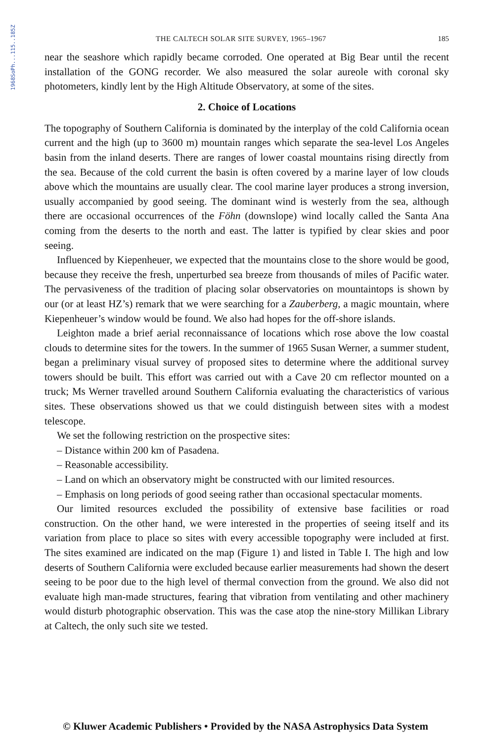1968SoPh...115..185Z
THE CALTECH SOLAR SITE SURVEY, 1965–1967 185
near the seashore which rapidly became corroded. One operated at Big Bear until the recent installation of the GONG recorder. We also measured the solar aureole with coronal sky photometers, kindly lent by the High Altitude Observatory, at some of the sites.
2. Choice of Locations
The topography of Southern California is dominated by the interplay of the cold California ocean current and the high (up to 3600 m) mountain ranges which separate the sea-level Los Angeles basin from the inland deserts. There are ranges of lower coastal mountains rising directly from the sea. Because of the cold current the basin is often covered by a marine layer of low clouds above which the mountains are usually clear. The cool marine layer produces a strong inversion, usually accompanied by good seeing. The dominant wind is westerly from the sea, although there are occasional occurrences of the Föhn (downslope) wind locally called the Santa Ana coming from the deserts to the north and east. The latter is typified by clear skies and poor seeing.
Influenced by Kiepenheuer, we expected that the mountains close to the shore would be good, because they receive the fresh, unperturbed sea breeze from thousands of miles of Pacific water. The pervasiveness of the tradition of placing solar observatories on mountaintops is shown by our (or at least HZ’s) remark that we were searching for a Zauberberg, a magic mountain, where Kiepenheuer’s window would be found. We also had hopes for the off-shore islands.
Leighton made a brief aerial reconnaissance of locations which rose above the low coastal clouds to determine sites for the towers. In the summer of 1965 Susan Werner, a summer student, began a preliminary visual survey of proposed sites to determine where the additional survey towers should be built. This effort was carried out with a Cave 20 cm reflector mounted on a truck; Ms Werner travelled around Southern California evaluating the characteristics of various sites. These observations showed us that we could distinguish between sites with a modest telescope.
We set the following restriction on the prospective sites:
– Distance within 200 km of Pasadena.
– Reasonable accessibility.
– Land on which an observatory might be constructed with our limited resources.
– Emphasis on long periods of good seeing rather than occasional spectacular moments.
Our limited resources excluded the possibility of extensive base facilities or road construction. On the other hand, we were interested in the properties of seeing itself and its variation from place to place so sites with every accessible topography were included at first. The sites examined are indicated on the map (Figure 1) and listed in Table I. The high and low deserts of Southern California were excluded because earlier measurements had shown the desert seeing to be poor due to the high level of thermal convection from the ground. We also did not evaluate high man-made structures, fearing that vibration from ventilating and other machinery would disturb photographic observation. This was the case atop the nine-story Millikan Library at Caltech, the only such site we tested.
© Kluwer Academic Publishers • Provided by the NASA Astrophysics Data System